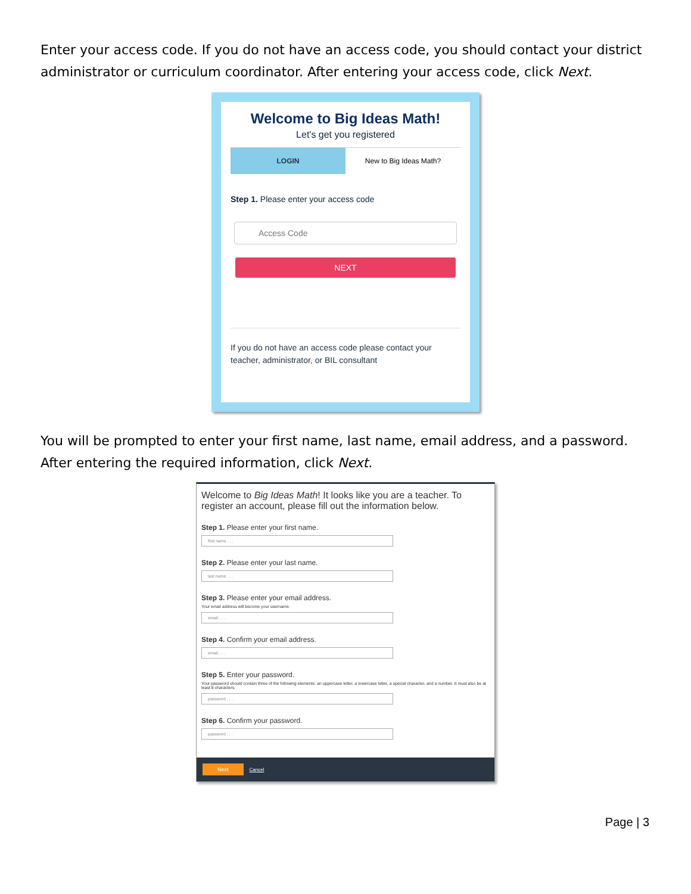Enter your access code. If you do not have an access code, you should contact your district administrator or curriculum coordinator. After entering your access code, click Next.
Welcome to Big Ideas Math!
Let's get you registered
LOGIN New to Big Ideas Math?
Step 1. Please enter your access code
Access Code
NEXT
If you do not have an access code please contact your teacher, administrator, or BIL consultant
You will be prompted to enter your first name, last name, email address, and a password. After entering the required information, click Next.
Welcome to Big Ideas Math! It looks like you are a teacher. To register an account, please fill out the information below.
Step 1. Please enter your first name.
first name . . .
Step 2. Please enter your last name.
last name . . .
Step 3. Please enter your email address.
Your email address will become your username.
email . . .
Step 4. Confirm your email address.
email . . .
Step 5. Enter your password.
Your password should contain three of the following elements: an uppercase letter, a lowercase letter, a special character, and a number. It must also be at least 8 characters.
password . . .
Step 6. Confirm your password.
password . . .
Next Cancel
Page | 3